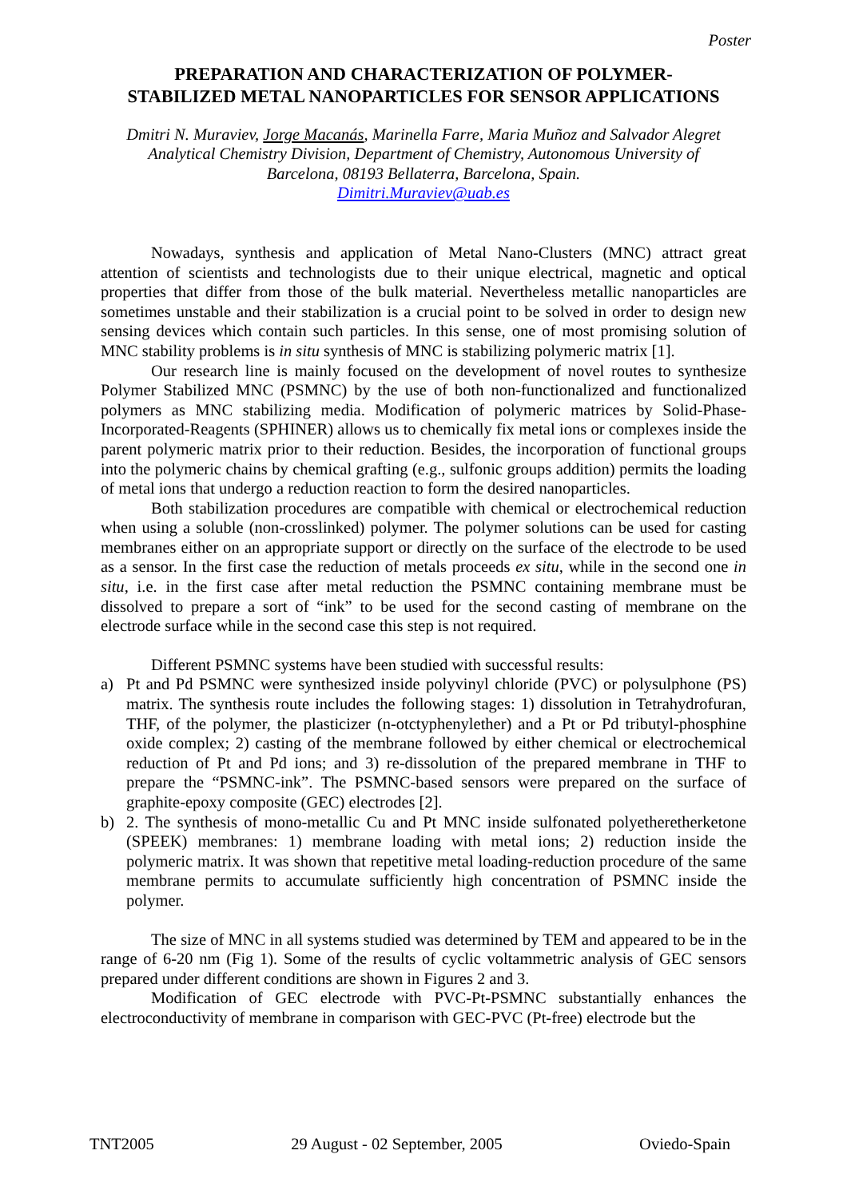Poster
PREPARATION AND CHARACTERIZATION OF POLYMER-STABILIZED METAL NANOPARTICLES FOR SENSOR APPLICATIONS
Dmitri N. Muraviev, Jorge Macanás, Marinella Farre, Maria Muñoz and Salvador Alegret
Analytical Chemistry Division, Department of Chemistry, Autonomous University of
Barcelona, 08193 Bellaterra, Barcelona, Spain.
Dimitri.Muraviev@uab.es
Nowadays, synthesis and application of Metal Nano-Clusters (MNC) attract great attention of scientists and technologists due to their unique electrical, magnetic and optical properties that differ from those of the bulk material. Nevertheless metallic nanoparticles are sometimes unstable and their stabilization is a crucial point to be solved in order to design new sensing devices which contain such particles. In this sense, one of most promising solution of MNC stability problems is in situ synthesis of MNC is stabilizing polymeric matrix [1].
Our research line is mainly focused on the development of novel routes to synthesize Polymer Stabilized MNC (PSMNC) by the use of both non-functionalized and functionalized polymers as MNC stabilizing media. Modification of polymeric matrices by Solid-Phase-Incorporated-Reagents (SPHINER) allows us to chemically fix metal ions or complexes inside the parent polymeric matrix prior to their reduction. Besides, the incorporation of functional groups into the polymeric chains by chemical grafting (e.g., sulfonic groups addition) permits the loading of metal ions that undergo a reduction reaction to form the desired nanoparticles.
Both stabilization procedures are compatible with chemical or electrochemical reduction when using a soluble (non-crosslinked) polymer. The polymer solutions can be used for casting membranes either on an appropriate support or directly on the surface of the electrode to be used as a sensor. In the first case the reduction of metals proceeds ex situ, while in the second one in situ, i.e. in the first case after metal reduction the PSMNC containing membrane must be dissolved to prepare a sort of “ink” to be used for the second casting of membrane on the electrode surface while in the second case this step is not required.
Different PSMNC systems have been studied with successful results:
a) Pt and Pd PSMNC were synthesized inside polyvinyl chloride (PVC) or polysulphone (PS) matrix. The synthesis route includes the following stages: 1) dissolution in Tetrahydrofuran, THF, of the polymer, the plasticizer (n-otctyphenylether) and a Pt or Pd tributyl-phosphine oxide complex; 2) casting of the membrane followed by either chemical or electrochemical reduction of Pt and Pd ions; and 3) re-dissolution of the prepared membrane in THF to prepare the “PSMNC-ink”. The PSMNC-based sensors were prepared on the surface of graphite-epoxy composite (GEC) electrodes [2].
b) 2. The synthesis of mono-metallic Cu and Pt MNC inside sulfonated polyetheretherketone (SPEEK) membranes: 1) membrane loading with metal ions; 2) reduction inside the polymeric matrix. It was shown that repetitive metal loading-reduction procedure of the same membrane permits to accumulate sufficiently high concentration of PSMNC inside the polymer.
The size of MNC in all systems studied was determined by TEM and appeared to be in the range of 6-20 nm (Fig 1). Some of the results of cyclic voltammetric analysis of GEC sensors prepared under different conditions are shown in Figures 2 and 3.
Modification of GEC electrode with PVC-Pt-PSMNC substantially enhances the electroconductivity of membrane in comparison with GEC-PVC (Pt-free) electrode but the
TNT2005 29 August - 02 September, 2005 Oviedo-Spain